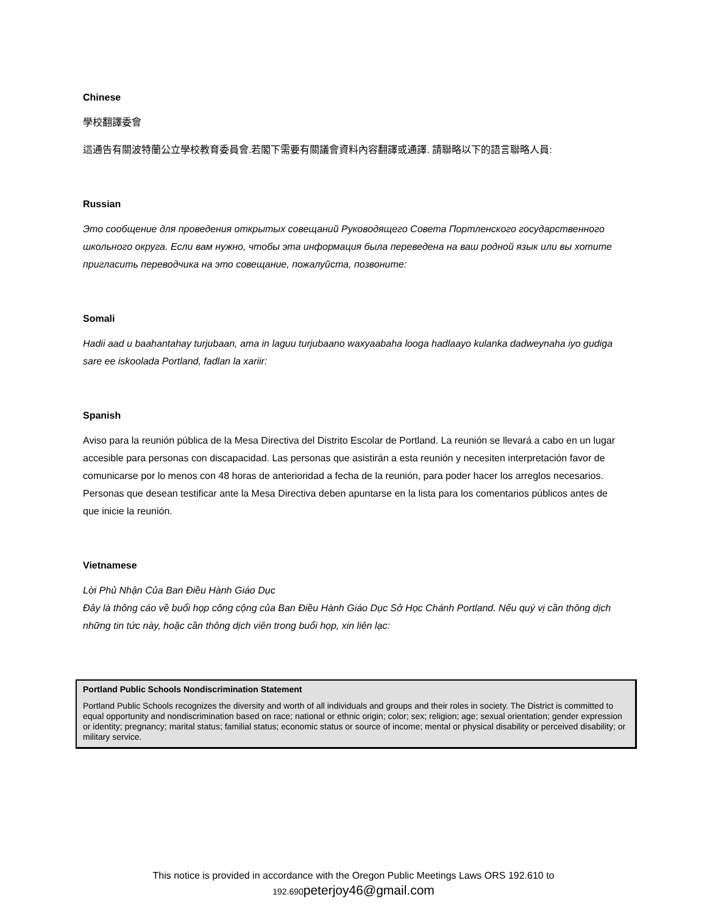Chinese
學校翻譯委會
這通告有關波特蘭公立學校教育委員會.若閣下需要有關議會資料內容翻譯或通譯. 請聯略以下的語言聯略人員:
Russian
Это сообщение для проведения открытых совещаний Руководящего Совета Портленского государственного школьного округа. Если вам нужно, чтобы эта информация была переведена на ваш родной язык или вы хотите пригласить переводчика на это совещание, пожалуйста, позвоните:
Somali
Hadii aad u baahantahay turjubaan, ama in laguu turjubaano waxyaabaha looga hadlaayo kulanka dadweynaha iyo gudiga sare ee iskoolada Portland, fadlan la xariir:
Spanish
Aviso para la reunión pública de la Mesa Directiva del Distrito Escolar de Portland. La reunión se llevará a cabo en un lugar accesible para personas con discapacidad. Las personas que asistirán a esta reunión y necesiten interpretación favor de comunicarse por lo menos con 48 horas de anterioridad a fecha de la reunión, para poder hacer los arreglos necesarios. Personas que desean testificar ante la Mesa Directiva deben apuntarse en la lista para los comentarios públicos antes de que inicie la reunión.
Vietnamese
Lời Phủ Nhận Của Ban Điều Hành Giáo Dục
Đây là thông cáo về buổi họp công cộng của Ban Điều Hành Giáo Dục Sở Học Chánh Portland. Nếu quý vị cần thông dịch những tin tức này, hoặc cần thông dịch viên trong buổi họp, xin liên lạc:
Portland Public Schools Nondiscrimination Statement
Portland Public Schools recognizes the diversity and worth of all individuals and groups and their roles in society. The District is committed to equal opportunity and nondiscrimination based on race; national or ethnic origin; color; sex; religion; age; sexual orientation; gender expression or identity; pregnancy; marital status; familial status; economic status or source of income; mental or physical disability or perceived disability; or military service.
This notice is provided in accordance with the Oregon Public Meetings Laws ORS 192.610 to
192.690 peterjoy46@gmail.com